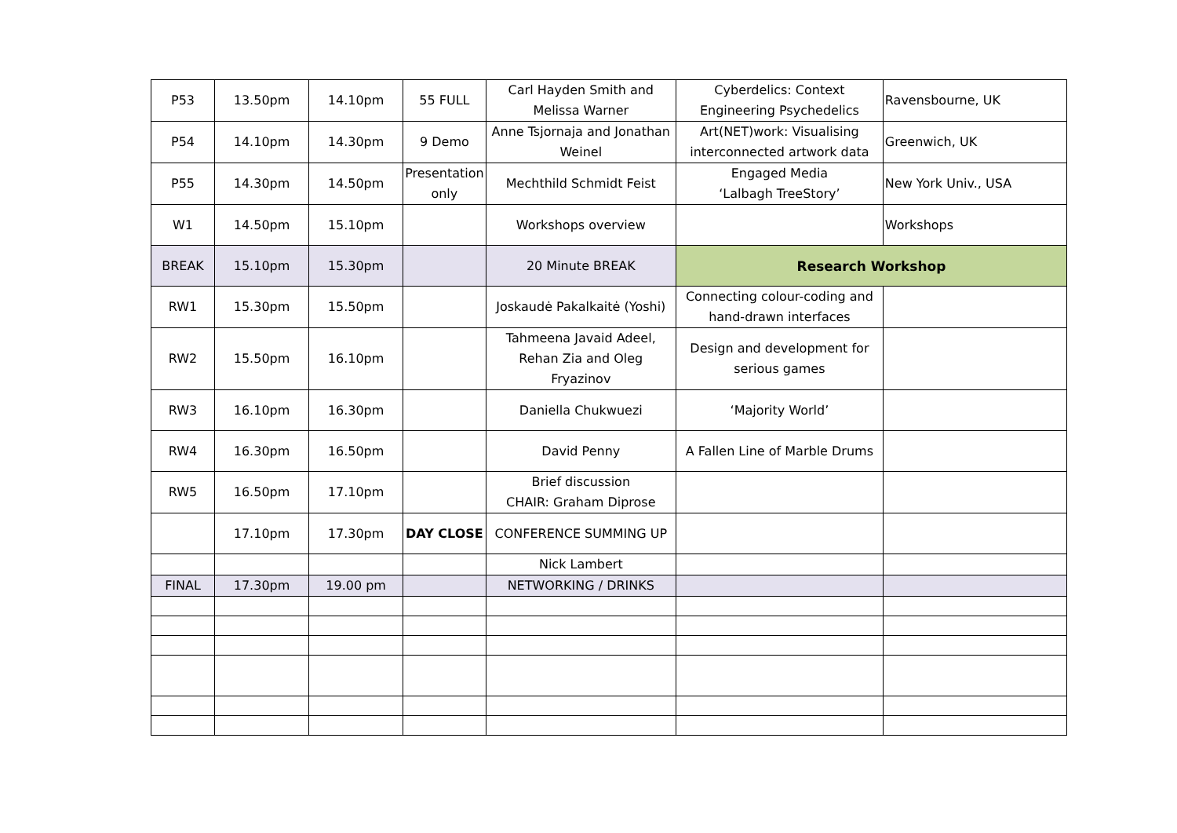| P53 | 13.50pm | 14.10pm | 55 FULL | Carl Hayden Smith and Melissa Warner | Cyberdelics: Context Engineering Psychedelics | Ravensbourne, UK |
| P54 | 14.10pm | 14.30pm | 9 Demo | Anne Tsjornaja and Jonathan Weinel | Art(NET)work: Visualising interconnected artwork data | Greenwich, UK |
| P55 | 14.30pm | 14.50pm | Presentation only | Mechthild Schmidt Feist | Engaged Media ‘Lalbagh TreeStory’ | New York Univ., USA |
| W1 | 14.50pm | 15.10pm | | Workshops overview | | Workshops |
| BREAK | 15.10pm | 15.30pm | | 20 Minute BREAK | Research Workshop | |
| RW1 | 15.30pm | 15.50pm | | Joskaudė Pakalkaitė (Yoshi) | Connecting colour-coding and hand-drawn interfaces | |
| RW2 | 15.50pm | 16.10pm | | Tahmeena Javaid Adeel, Rehan Zia and Oleg Fryazinov | Design and development for serious games | |
| RW3 | 16.10pm | 16.30pm | | Daniella Chukwuezi | ‘Majority World’ | |
| RW4 | 16.30pm | 16.50pm | | David Penny | A Fallen Line of Marble Drums | |
| RW5 | 16.50pm | 17.10pm | | Brief discussion CHAIR: Graham Diprose | | |
| | 17.10pm | 17.30pm | DAY CLOSE | CONFERENCE SUMMING UP | | |
| | | | | Nick Lambert | | |
| FINAL | 17.30pm | 19.00 pm | | NETWORKING / DRINKS | | |